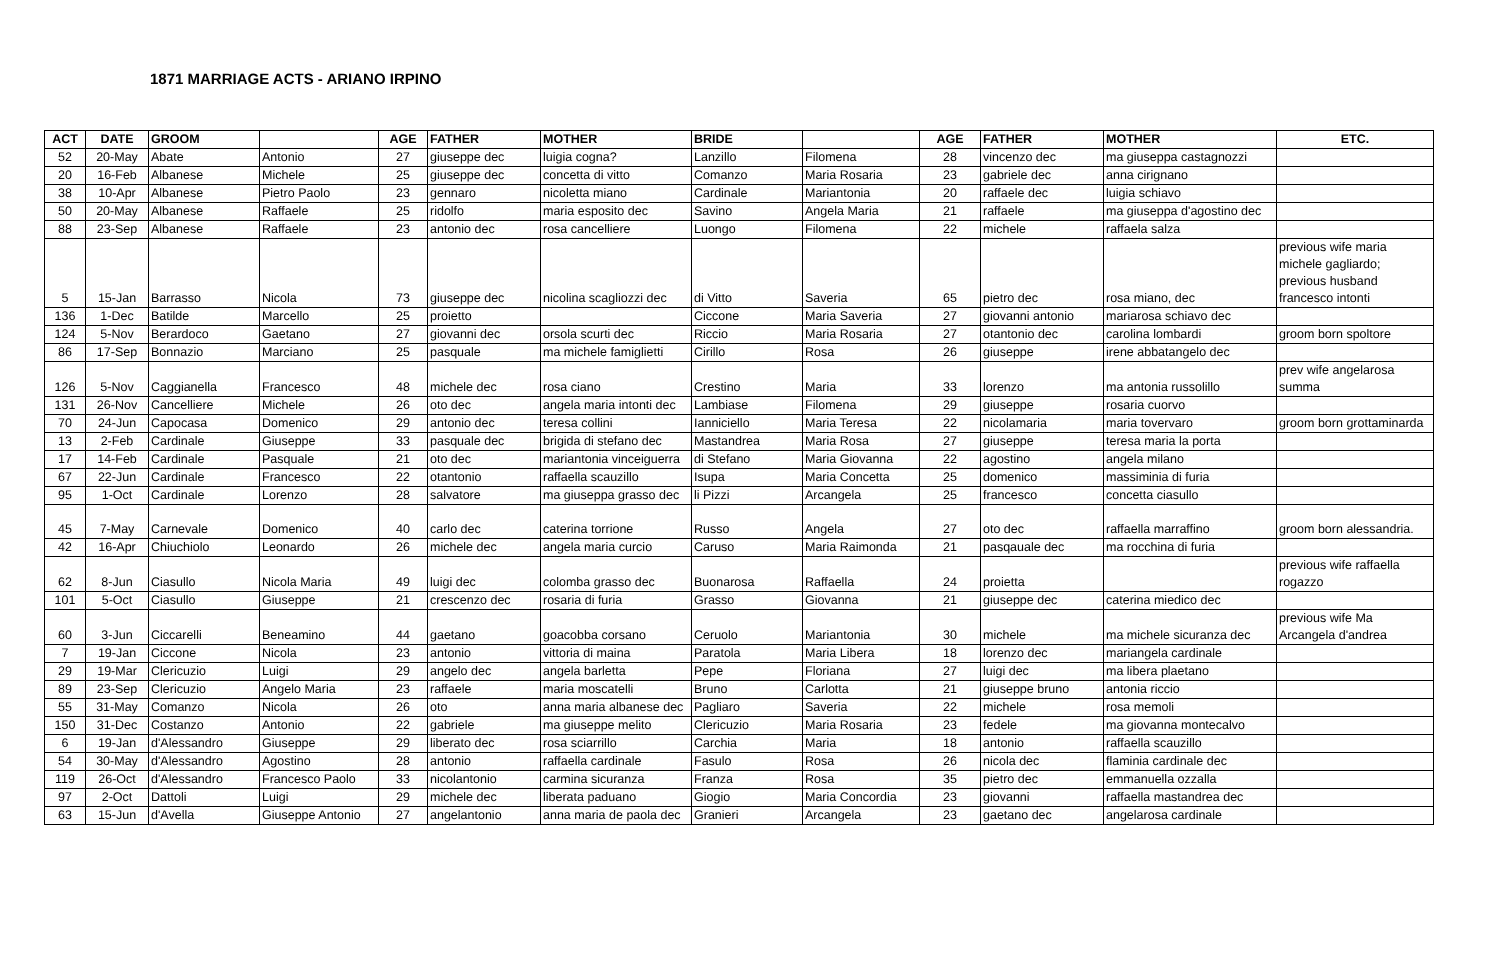1871 MARRIAGE ACTS - ARIANO IRPINO
| ACT | DATE | GROOM | | AGE | FATHER | MOTHER | BRIDE | | AGE | FATHER | MOTHER | ETC. |
| --- | --- | --- | --- | --- | --- | --- | --- | --- | --- | --- | --- | --- |
| 52 | 20-May | Abate | Antonio | 27 | giuseppe dec | luigia cogna? | Lanzillo | Filomena | 28 | vincenzo dec | ma giuseppa castagnozzi | |
| 20 | 16-Feb | Albanese | Michele | 25 | giuseppe dec | concetta di vitto | Comanzo | Maria Rosaria | 23 | gabriele dec | anna cirignano | |
| 38 | 10-Apr | Albanese | Pietro Paolo | 23 | gennaro | nicoletta miano | Cardinale | Mariantonia | 20 | raffaele dec | luigia schiavo | |
| 50 | 20-May | Albanese | Raffaele | 25 | ridolfo | maria esposito dec | Savino | Angela Maria | 21 | raffaele | ma giuseppa d'agostino dec | |
| 88 | 23-Sep | Albanese | Raffaele | 23 | antonio dec | rosa cancelliere | Luongo | Filomena | 22 | michele | raffaela salza | |
| 5 | 15-Jan | Barrasso | Nicola | 73 | giuseppe dec | nicolina scagliozzi dec | di Vitto | Saveria | 65 | pietro dec | rosa miano, dec | previous wife maria michele gagliardo; previous husband francesco intonti |
| 136 | 1-Dec | Batilde | Marcello | 25 | proietto | | Ciccone | Maria Saveria | 27 | giovanni antonio | mariarosa schiavo dec | |
| 124 | 5-Nov | Berardoco | Gaetano | 27 | giovanni dec | orsola scurti dec | Riccio | Maria Rosaria | 27 | otantonio dec | carolina lombardi | groom born spoltore |
| 86 | 17-Sep | Bonnazio | Marciano | 25 | pasquale | ma michele famiglietti | Cirillo | Rosa | 26 | giuseppe | irene abbatangelo dec | |
| 126 | 5-Nov | Caggianella | Francesco | 48 | michele dec | rosa ciano | Crestino | Maria | 33 | lorenzo | ma antonia russolillo | prev wife angelarosa summa |
| 131 | 26-Nov | Cancelliere | Michele | 26 | oto dec | angela maria intonti dec | Lambiase | Filomena | 29 | giuseppe | rosaria cuorvo | |
| 70 | 24-Jun | Capocasa | Domenico | 29 | antonio dec | teresa collini | Ianniciello | Maria Teresa | 22 | nicolamaria | maria tovervaro | groom born grottaminarda |
| 13 | 2-Feb | Cardinale | Giuseppe | 33 | pasquale dec | brigida di stefano dec | Mastandrea | Maria Rosa | 27 | giuseppe | teresa maria la porta | |
| 17 | 14-Feb | Cardinale | Pasquale | 21 | oto dec | mariantonia vinceiguerra | di Stefano | Maria Giovanna | 22 | agostino | angela milano | |
| 67 | 22-Jun | Cardinale | Francesco | 22 | otantonio | raffaella scauzillo | Isupa | Maria Concetta | 25 | domenico | massiminia di furia | |
| 95 | 1-Oct | Cardinale | Lorenzo | 28 | salvatore | ma giuseppa grasso dec | li Pizzi | Arcangela | 25 | francesco | concetta ciasullo | |
| 45 | 7-May | Carnevale | Domenico | 40 | carlo dec | caterina torrione | Russo | Angela | 27 | oto dec | raffaella marraffino | groom born alessandria. |
| 42 | 16-Apr | Chiuchiolo | Leonardo | 26 | michele dec | angela maria curcio | Caruso | Maria Raimonda | 21 | pasqauale dec | ma rocchina di furia | |
| 62 | 8-Jun | Ciasullo | Nicola Maria | 49 | luigi dec | colomba grasso dec | Buonarosa | Raffaella | 24 | proietta | | previous wife raffaella rogazzo |
| 101 | 5-Oct | Ciasullo | Giuseppe | 21 | crescenzo dec | rosaria di furia | Grasso | Giovanna | 21 | giuseppe dec | caterina miedico dec | |
| 60 | 3-Jun | Ciccarelli | Beneamino | 44 | gaetano | goacobba corsano | Ceruolo | Mariantonia | 30 | michele | ma michele sicuranza dec | previous wife Ma Arcangela d'andrea |
| 7 | 19-Jan | Ciccone | Nicola | 23 | antonio | vittoria di maina | Paratola | Maria Libera | 18 | lorenzo dec | mariangela cardinale | |
| 29 | 19-Mar | Clericuzio | Luigi | 29 | angelo dec | angela barletta | Pepe | Floriana | 27 | luigi dec | ma libera plaetano | |
| 89 | 23-Sep | Clericuzio | Angelo Maria | 23 | raffaele | maria moscatelli | Bruno | Carlotta | 21 | giuseppe bruno | antonia riccio | |
| 55 | 31-May | Comanzo | Nicola | 26 | oto | anna maria albanese dec | Pagliaro | Saveria | 22 | michele | rosa memoli | |
| 150 | 31-Dec | Costanzo | Antonio | 22 | gabriele | ma giuseppe melito | Clericuzio | Maria Rosaria | 23 | fedele | ma giovanna montecalvo | |
| 6 | 19-Jan | d'Alessandro | Giuseppe | 29 | liberato dec | rosa sciarrillo | Carchia | Maria | 18 | antonio | raffaella scauzillo | |
| 54 | 30-May | d'Alessandro | Agostino | 28 | antonio | raffaella cardinale | Fasulo | Rosa | 26 | nicola dec | flaminia cardinale dec | |
| 119 | 26-Oct | d'Alessandro | Francesco Paolo | 33 | nicolantonio | carmina sicuranza | Franza | Rosa | 35 | pietro dec | emmanuella ozzalla | |
| 97 | 2-Oct | Dattoli | Luigi | 29 | michele dec | liberata paduano | Giogio | Maria Concordia | 23 | giovanni | raffaella mastandrea dec | |
| 63 | 15-Jun | d'Avella | Giuseppe Antonio | 27 | angelantonio | anna maria de paola dec | Granieri | Arcangela | 23 | gaetano dec | angelarosa cardinale | |